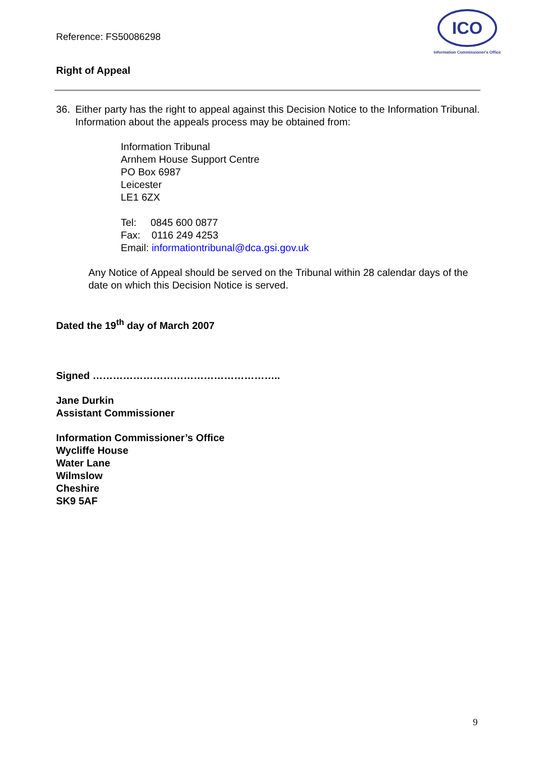Reference: FS50086298
ICO
Information Commissioner's Office
Right of Appeal
36. Either party has the right to appeal against this Decision Notice to the Information Tribunal. Information about the appeals process may be obtained from:
Information Tribunal
Arnhem House Support Centre
PO Box 6987
Leicester
LE1 6ZX
Tel: 0845 600 0877
Fax: 0116 249 4253
Email: informationtribunal@dca.gsi.gov.uk
Any Notice of Appeal should be served on the Tribunal within 28 calendar days of the date on which this Decision Notice is served.
Dated the 19<sup>th</sup> day of March 2007
Signed ………………………………………………..
Jane Durkin
Assistant Commissioner
Information Commissioner’s Office
Wycliffe House
Water Lane
Wilmslow
Cheshire
SK9 5AF
9